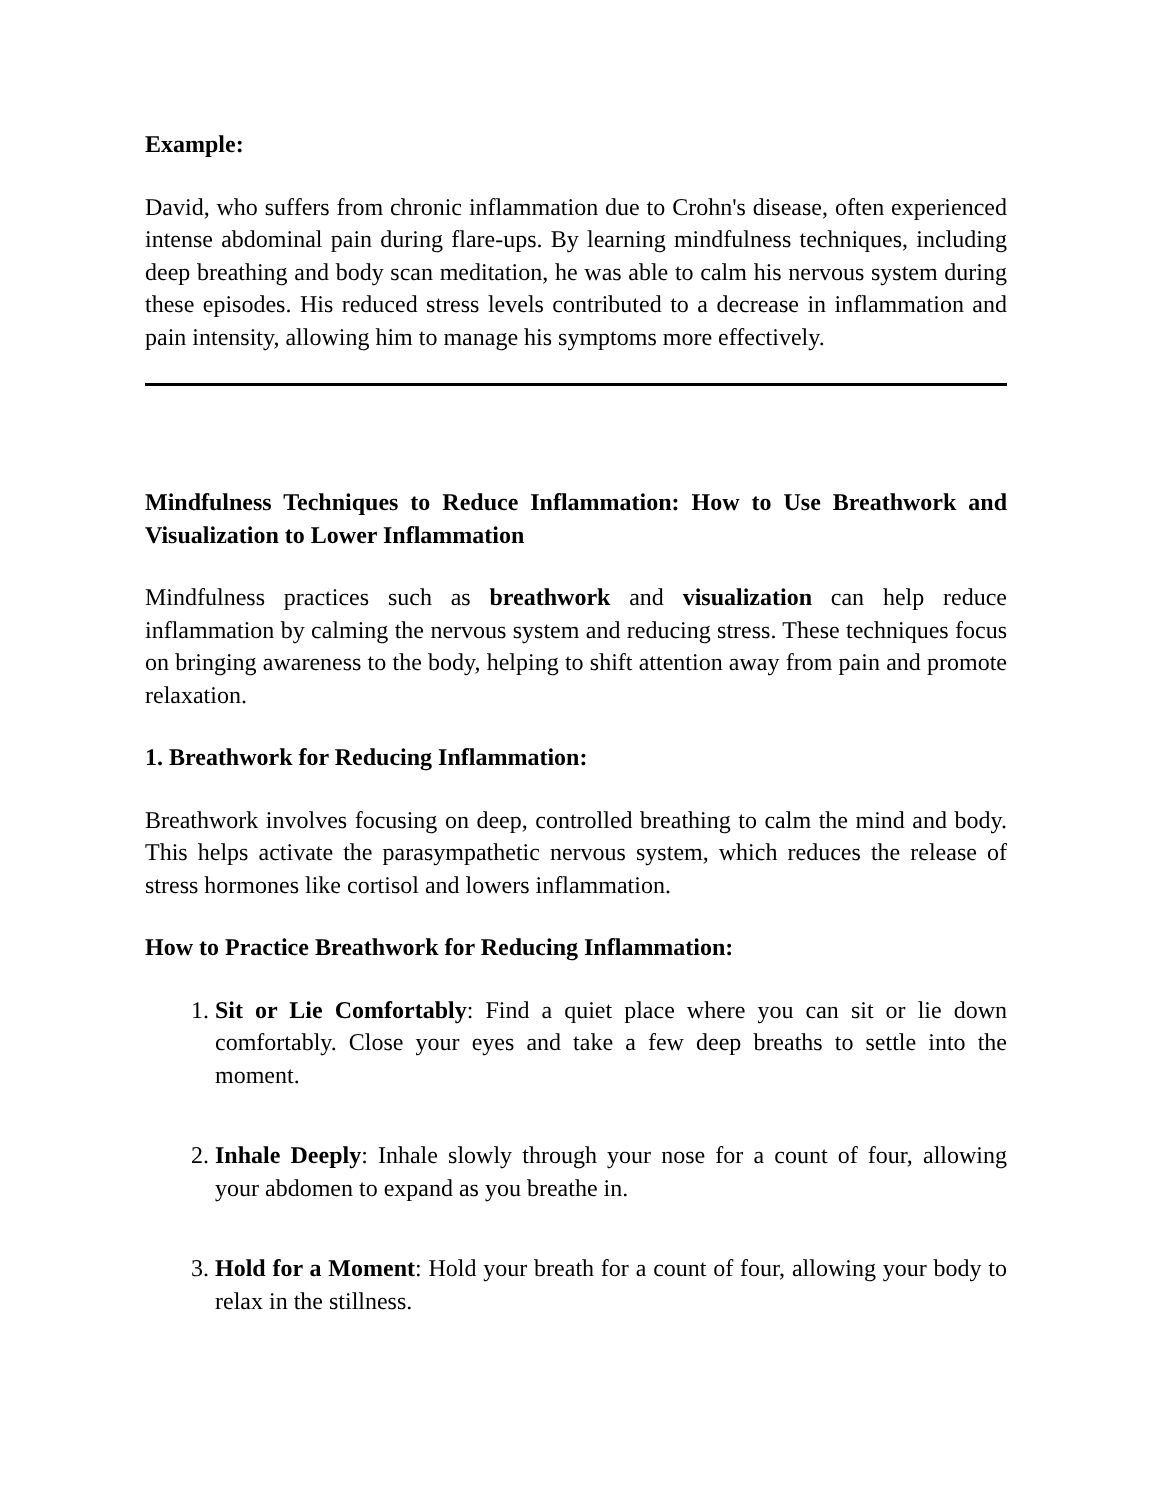Example:
David, who suffers from chronic inflammation due to Crohn's disease, often experienced intense abdominal pain during flare-ups. By learning mindfulness techniques, including deep breathing and body scan meditation, he was able to calm his nervous system during these episodes. His reduced stress levels contributed to a decrease in inflammation and pain intensity, allowing him to manage his symptoms more effectively.
Mindfulness Techniques to Reduce Inflammation: How to Use Breathwork and Visualization to Lower Inflammation
Mindfulness practices such as breathwork and visualization can help reduce inflammation by calming the nervous system and reducing stress. These techniques focus on bringing awareness to the body, helping to shift attention away from pain and promote relaxation.
1. Breathwork for Reducing Inflammation:
Breathwork involves focusing on deep, controlled breathing to calm the mind and body. This helps activate the parasympathetic nervous system, which reduces the release of stress hormones like cortisol and lowers inflammation.
How to Practice Breathwork for Reducing Inflammation:
1. Sit or Lie Comfortably: Find a quiet place where you can sit or lie down comfortably. Close your eyes and take a few deep breaths to settle into the moment.
2. Inhale Deeply: Inhale slowly through your nose for a count of four, allowing your abdomen to expand as you breathe in.
3. Hold for a Moment: Hold your breath for a count of four, allowing your body to relax in the stillness.